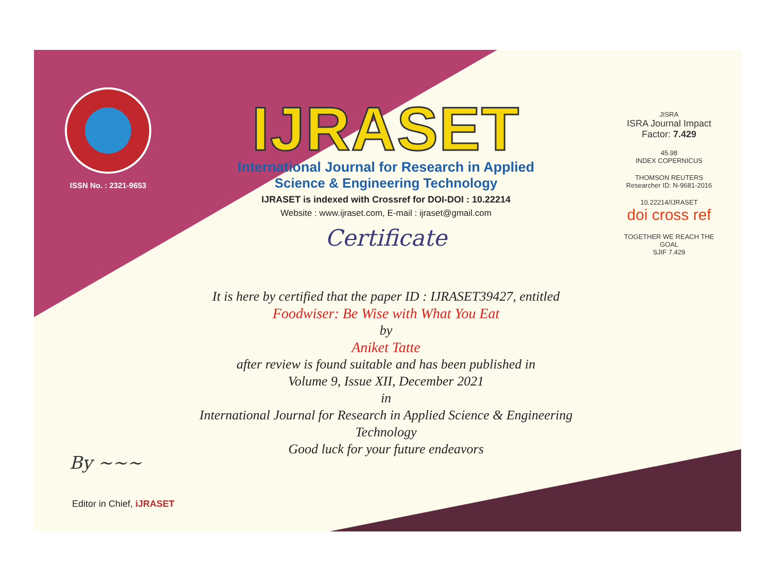ISSN No. : 2321-9653
IJRASET
International Journal for Research in Applied
Science & Engineering Technology
IJRASET is indexed with Crossref for DOI-DOI : 10.22214
Website : www.ijraset.com, E-mail : ijraset@gmail.com
Certificate
It is here by certified that the paper ID : IJRASET39427, entitled
Foodwiser: Be Wise with What You Eat
by
Aniket Tatte
after review is found suitable and has been published in
Volume 9, Issue XII, December 2021
in
International Journal for Research in Applied Science & Engineering Technology
Good luck for your future endeavors
JISRA
ISRA Journal Impact
Factor: 7.429
45.98
INDEX COPERNICUS
THOMSON REUTERS
Researcher ID: N-9681-2016
10.22214/IJRASET
doi cross ref
TOGETHER WE REACH THE GOAL
SJIF 7.429
By ~~~
Editor in Chief, iJRASET